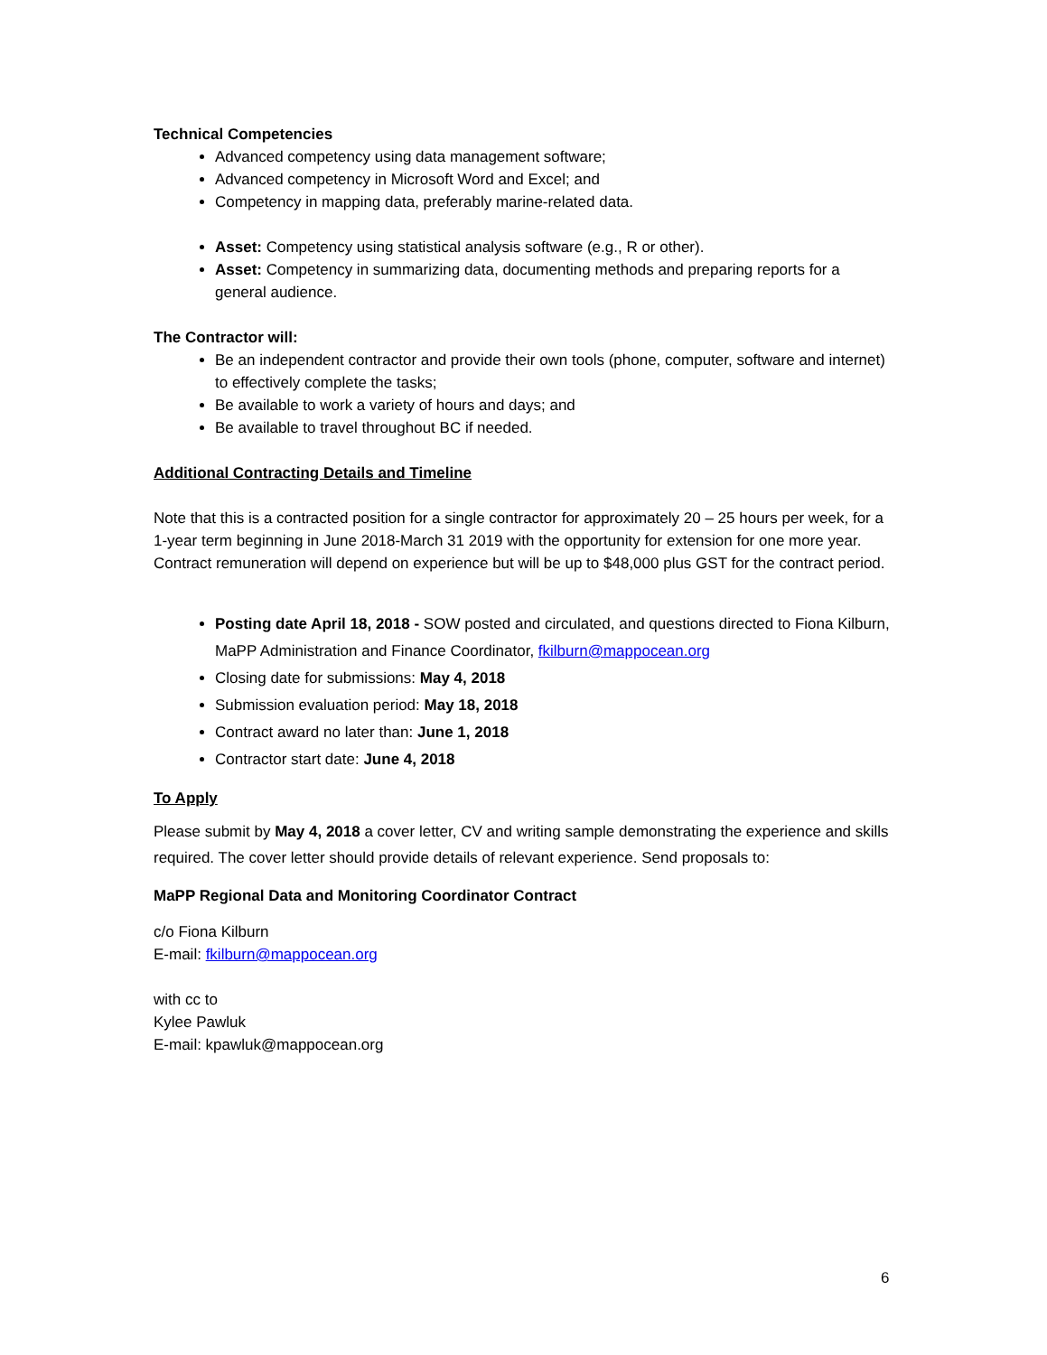Technical Competencies
Advanced competency using data management software;
Advanced competency in Microsoft Word and Excel; and
Competency in mapping data, preferably marine-related data.
Asset: Competency using statistical analysis software (e.g., R or other).
Asset: Competency in summarizing data, documenting methods and preparing reports for a general audience.
The Contractor will:
Be an independent contractor and provide their own tools (phone, computer, software and internet) to effectively complete the tasks;
Be available to work a variety of hours and days; and
Be available to travel throughout BC if needed.
Additional Contracting Details and Timeline
Note that this is a contracted position for a single contractor for approximately 20 – 25 hours per week, for a 1-year term beginning in June 2018-March 31 2019 with the opportunity for extension for one more year. Contract remuneration will depend on experience but will be up to $48,000 plus GST for the contract period.
Posting date April 18, 2018 - SOW posted and circulated, and questions directed to Fiona Kilburn, MaPP Administration and Finance Coordinator, fkilburn@mappocean.org
Closing date for submissions: May 4, 2018
Submission evaluation period: May 18, 2018
Contract award no later than: June 1, 2018
Contractor start date: June 4, 2018
To Apply
Please submit by May 4, 2018 a cover letter, CV and writing sample demonstrating the experience and skills required. The cover letter should provide details of relevant experience. Send proposals to:
MaPP Regional Data and Monitoring Coordinator Contract
c/o Fiona Kilburn
E-mail: fkilburn@mappocean.org
with cc to
Kylee Pawluk
E-mail: kpawluk@mappocean.org
6